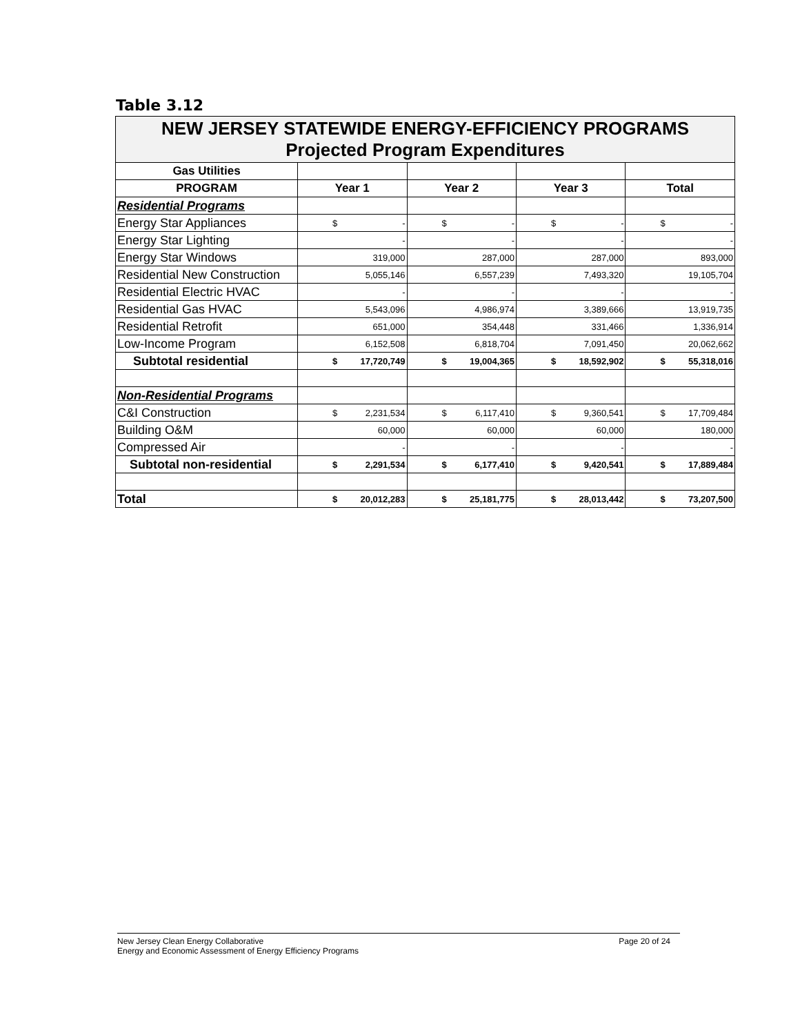Table 3.12
| NEW JERSEY STATEWIDE ENERGY-EFFICIENCY PROGRAMS Projected Program Expenditures | | | | | | | | |
| Gas Utilities | | | | | | | | |
| PROGRAM | Year 1 | | Year 2 | | Year 3 | | Total | |
| Residential Programs | | | | | | | | |
| Energy Star Appliances | $ | - | $ | - | $ | - | $ | - |
| Energy Star Lighting | - | | - | | - | | - | |
| Energy Star Windows | 319,000 | | 287,000 | | 287,000 | | 893,000 | |
| Residential New Construction | 5,055,146 | | 6,557,239 | | 7,493,320 | | 19,105,704 | |
| Residential Electric HVAC | - | | - | | - | | - | |
| Residential Gas HVAC | 5,543,096 | | 4,986,974 | | 3,389,666 | | 13,919,735 | |
| Residential Retrofit | 651,000 | | 354,448 | | 331,466 | | 1,336,914 | |
| Low-Income Program | 6,152,508 | | 6,818,704 | | 7,091,450 | | 20,062,662 | |
| Subtotal residential | $ | 17,720,749 | $ | 19,004,365 | $ | 18,592,902 | $ | 55,318,016 |
| Non-Residential Programs | | | | | | | | |
| C&I Construction | $ | 2,231,534 | $ | 6,117,410 | $ | 9,360,541 | $ | 17,709,484 |
| Building O&M | 60,000 | | 60,000 | | 60,000 | | 180,000 | |
| Compressed Air | - | | - | | - | | - | |
| Subtotal non-residential | $ | 2,291,534 | $ | 6,177,410 | $ | 9,420,541 | $ | 17,889,484 |
| Total | $ | 20,012,283 | $ | 25,181,775 | $ | 28,013,442 | $ | 73,207,500 |
New Jersey Clean Energy Collaborative Page 20 of 24
Energy and Economic Assessment of Energy Efficiency Programs